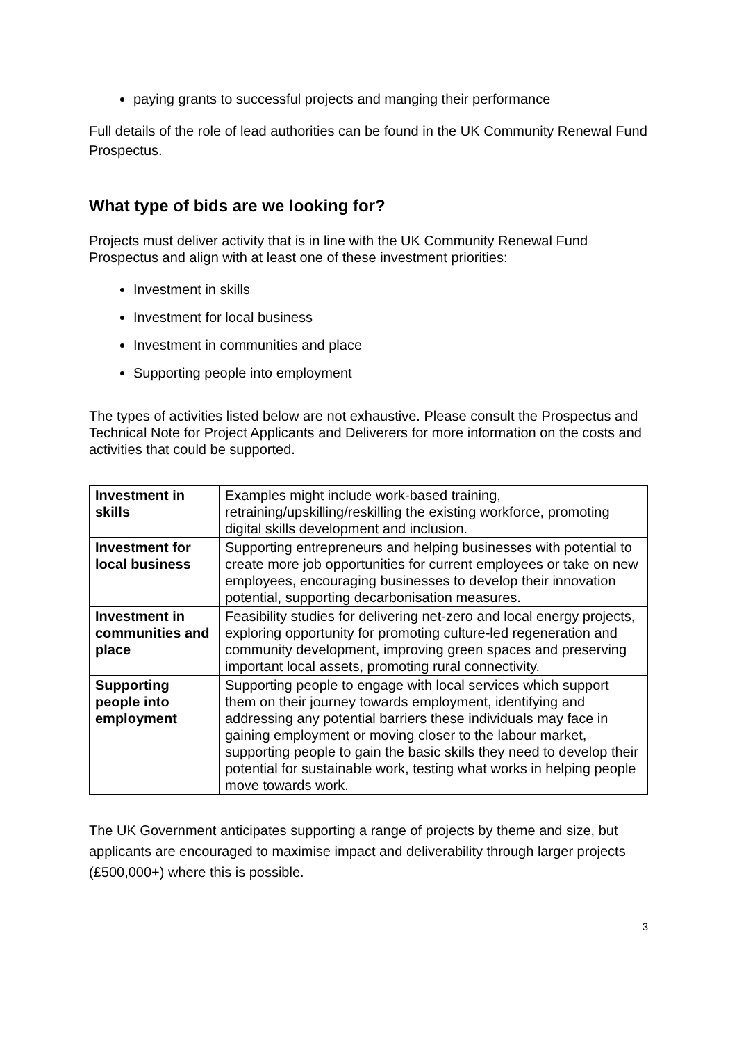paying grants to successful projects and manging their performance
Full details of the role of lead authorities can be found in the UK Community Renewal Fund Prospectus.
What type of bids are we looking for?
Projects must deliver activity that is in line with the UK Community Renewal Fund Prospectus and align with at least one of these investment priorities:
Investment in skills
Investment for local business
Investment in communities and place
Supporting people into employment
The types of activities listed below are not exhaustive. Please consult the Prospectus and Technical Note for Project Applicants and Deliverers for more information on the costs and activities that could be supported.
| Investment in skills | Examples might include work-based training, retraining/upskilling/reskilling the existing workforce, promoting digital skills development and inclusion. |
| Investment for local business | Supporting entrepreneurs and helping businesses with potential to create more job opportunities for current employees or take on new employees, encouraging businesses to develop their innovation potential, supporting decarbonisation measures. |
| Investment in communities and place | Feasibility studies for delivering net-zero and local energy projects, exploring opportunity for promoting culture-led regeneration and community development, improving green spaces and preserving important local assets, promoting rural connectivity. |
| Supporting people into employment | Supporting people to engage with local services which support them on their journey towards employment, identifying and addressing any potential barriers these individuals may face in gaining employment or moving closer to the labour market, supporting people to gain the basic skills they need to develop their potential for sustainable work, testing what works in helping people move towards work. |
The UK Government anticipates supporting a range of projects by theme and size, but applicants are encouraged to maximise impact and deliverability through larger projects (£500,000+) where this is possible.
3